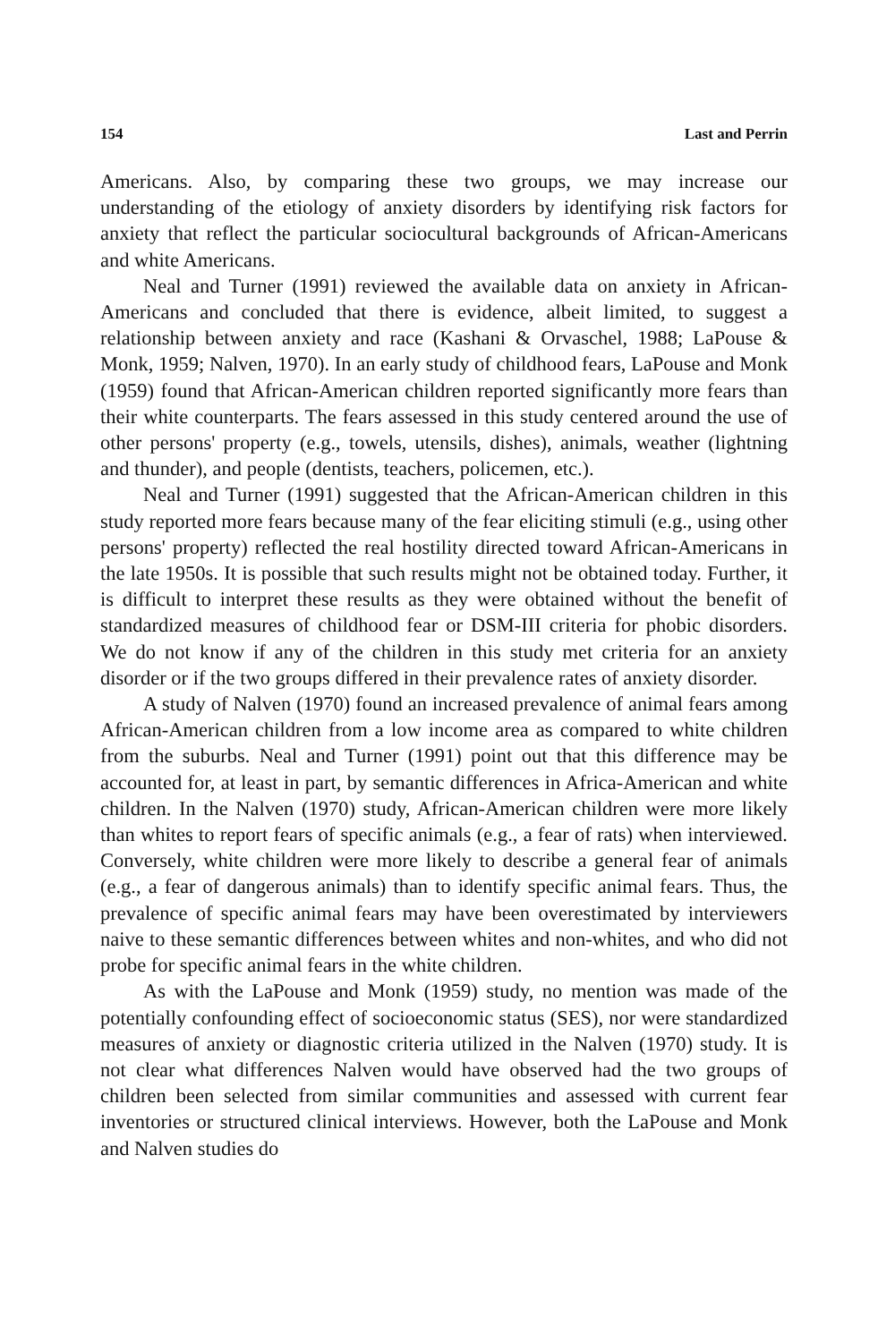154 Last and Perrin
Americans. Also, by comparing these two groups, we may increase our understanding of the etiology of anxiety disorders by identifying risk factors for anxiety that reflect the particular sociocultural backgrounds of African-Americans and white Americans.
Neal and Turner (1991) reviewed the available data on anxiety in African-Americans and concluded that there is evidence, albeit limited, to suggest a relationship between anxiety and race (Kashani & Orvaschel, 1988; LaPouse & Monk, 1959; Nalven, 1970). In an early study of childhood fears, LaPouse and Monk (1959) found that African-American children reported significantly more fears than their white counterparts. The fears assessed in this study centered around the use of other persons' property (e.g., towels, utensils, dishes), animals, weather (lightning and thunder), and people (dentists, teachers, policemen, etc.).
Neal and Turner (1991) suggested that the African-American children in this study reported more fears because many of the fear eliciting stimuli (e.g., using other persons' property) reflected the real hostility directed toward African-Americans in the late 1950s. It is possible that such results might not be obtained today. Further, it is difficult to interpret these results as they were obtained without the benefit of standardized measures of childhood fear or DSM-III criteria for phobic disorders. We do not know if any of the children in this study met criteria for an anxiety disorder or if the two groups differed in their prevalence rates of anxiety disorder.
A study of Nalven (1970) found an increased prevalence of animal fears among African-American children from a low income area as compared to white children from the suburbs. Neal and Turner (1991) point out that this difference may be accounted for, at least in part, by semantic differences in Africa-American and white children. In the Nalven (1970) study, African-American children were more likely than whites to report fears of specific animals (e.g., a fear of rats) when interviewed. Conversely, white children were more likely to describe a general fear of animals (e.g., a fear of dangerous animals) than to identify specific animal fears. Thus, the prevalence of specific animal fears may have been overestimated by interviewers naive to these semantic differences between whites and non-whites, and who did not probe for specific animal fears in the white children.
As with the LaPouse and Monk (1959) study, no mention was made of the potentially confounding effect of socioeconomic status (SES), nor were standardized measures of anxiety or diagnostic criteria utilized in the Nalven (1970) study. It is not clear what differences Nalven would have observed had the two groups of children been selected from similar communities and assessed with current fear inventories or structured clinical interviews. However, both the LaPouse and Monk and Nalven studies do